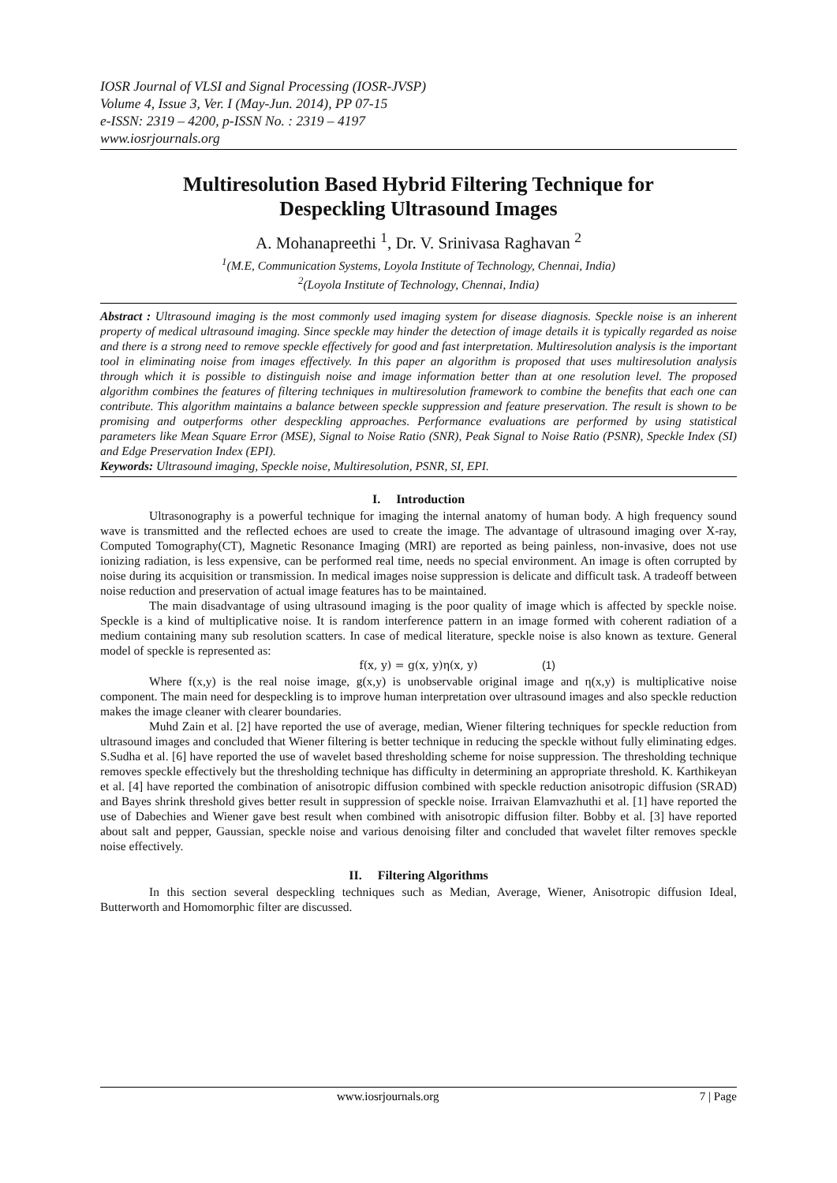IOSR Journal of VLSI and Signal Processing (IOSR-JVSP)
Volume 4, Issue 3, Ver. I (May-Jun. 2014), PP 07-15
e-ISSN: 2319 – 4200, p-ISSN No. : 2319 – 4197
www.iosrjournals.org
Multiresolution Based Hybrid Filtering Technique for
Despeckling Ultrasound Images
A. Mohanapreethi <sup>1</sup>, Dr. V. Srinivasa Raghavan <sup>2</sup>
<sup>1</sup> (M.E, Communication Systems, Loyola Institute of Technology, Chennai, India)
<sup>2</sup> (Loyola Institute of Technology, Chennai, India)
Abstract : Ultrasound imaging is the most commonly used imaging system for disease diagnosis. Speckle noise is an inherent property of medical ultrasound imaging. Since speckle may hinder the detection of image details it is typically regarded as noise and there is a strong need to remove speckle effectively for good and fast interpretation. Multiresolution analysis is the important tool in eliminating noise from images effectively. In this paper an algorithm is proposed that uses multiresolution analysis through which it is possible to distinguish noise and image information better than at one resolution level. The proposed algorithm combines the features of filtering techniques in multiresolution framework to combine the benefits that each one can contribute. This algorithm maintains a balance between speckle suppression and feature preservation. The result is shown to be promising and outperforms other despeckling approaches. Performance evaluations are performed by using statistical parameters like Mean Square Error (MSE), Signal to Noise Ratio (SNR), Peak Signal to Noise Ratio (PSNR), Speckle Index (SI) and Edge Preservation Index (EPI).
Keywords: Ultrasound imaging, Speckle noise, Multiresolution, PSNR, SI, EPI.
I. Introduction
Ultrasonography is a powerful technique for imaging the internal anatomy of human body. A high frequency sound wave is transmitted and the reflected echoes are used to create the image. The advantage of ultrasound imaging over X-ray, Computed Tomography(CT), Magnetic Resonance Imaging (MRI) are reported as being painless, non-invasive, does not use ionizing radiation, is less expensive, can be performed real time, needs no special environment. An image is often corrupted by noise during its acquisition or transmission. In medical images noise suppression is delicate and difficult task. A tradeoff between noise reduction and preservation of actual image features has to be maintained.
The main disadvantage of using ultrasound imaging is the poor quality of image which is affected by speckle noise. Speckle is a kind of multiplicative noise. It is random interference pattern in an image formed with coherent radiation of a medium containing many sub resolution scatters. In case of medical literature, speckle noise is also known as texture. General model of speckle is represented as:
f(x, y) = g(x, y)η(x, y) (1)
Where f(x,y) is the real noise image, g(x,y) is unobservable original image and η(x,y) is multiplicative noise component. The main need for despeckling is to improve human interpretation over ultrasound images and also speckle reduction makes the image cleaner with clearer boundaries.
Muhd Zain et al. [2] have reported the use of average, median, Wiener filtering techniques for speckle reduction from ultrasound images and concluded that Wiener filtering is better technique in reducing the speckle without fully eliminating edges. S.Sudha et al. [6] have reported the use of wavelet based thresholding scheme for noise suppression. The thresholding technique removes speckle effectively but the thresholding technique has difficulty in determining an appropriate threshold. K. Karthikeyan et al. [4] have reported the combination of anisotropic diffusion combined with speckle reduction anisotropic diffusion (SRAD) and Bayes shrink threshold gives better result in suppression of speckle noise. Irraivan Elamvazhuthi et al. [1] have reported the use of Dabechies and Wiener gave best result when combined with anisotropic diffusion filter. Bobby et al. [3] have reported about salt and pepper, Gaussian, speckle noise and various denoising filter and concluded that wavelet filter removes speckle noise effectively.
II. Filtering Algorithms
In this section several despeckling techniques such as Median, Average, Wiener, Anisotropic diffusion Ideal, Butterworth and Homomorphic filter are discussed.
www.iosrjournals.org 7 | Page